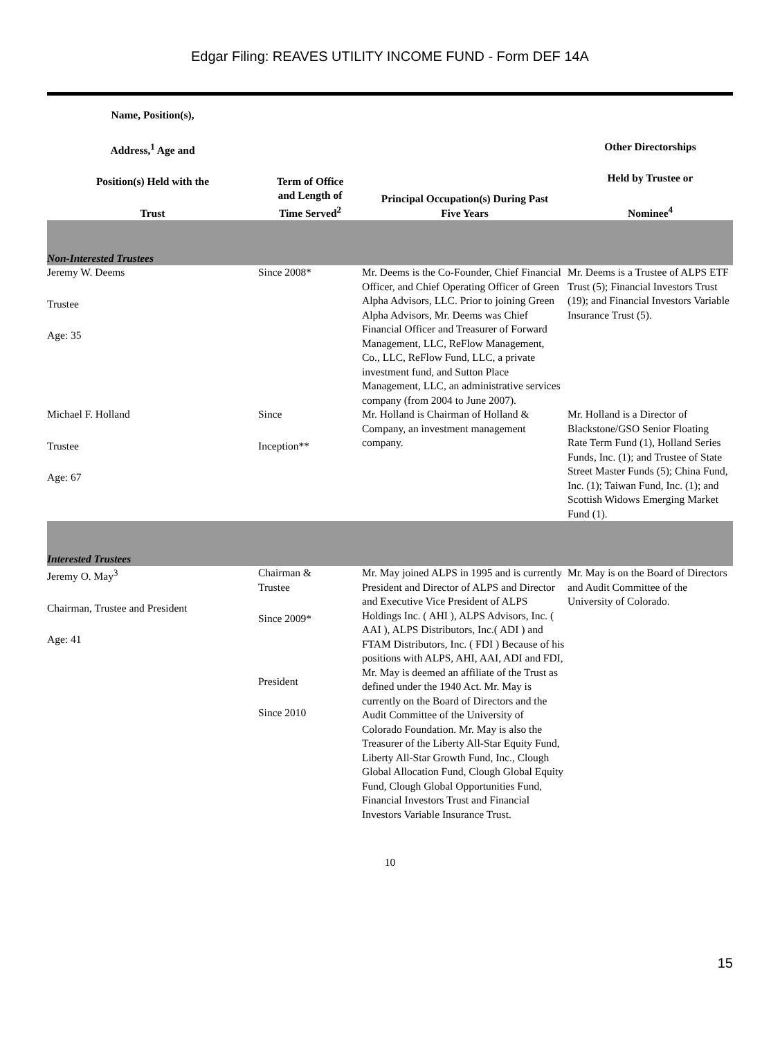Edgar Filing: REAVES UTILITY INCOME FUND - Form DEF 14A
| Name, Position(s), Address,<sup>1</sup> Age and Position(s) Held with the Trust | Term of Office and Length of Time Served<sup>2</sup> | Principal Occupation(s) During Past Five Years | Other Directorships Held by Trustee or Nominee<sup>4</sup> |
| --- | --- | --- | --- |
| Non-Interested Trustees | | | |
| Jeremy W. Deems Trustee Age: 35 | Since 2008* | Mr. Deems is the Co-Founder, Chief Financial Officer, and Chief Operating Officer of Green Alpha Advisors, LLC. Prior to joining Green Alpha Advisors, Mr. Deems was Chief Financial Officer and Treasurer of Forward Management, LLC, ReFlow Management, Co., LLC, ReFlow Fund, LLC, a private investment fund, and Sutton Place Management, LLC, an administrative services company (from 2004 to June 2007). | Mr. Deems is a Trustee of ALPS ETF Trust (5); Financial Investors Trust (19); and Financial Investors Variable Insurance Trust (5). |
| Michael F. Holland Trustee Age: 67 | Since Inception** | Mr. Holland is Chairman of Holland & Company, an investment management company. | Mr. Holland is a Director of Blackstone/GSO Senior Floating Rate Term Fund (1), Holland Series Funds, Inc. (1); and Trustee of State Street Master Funds (5); China Fund, Inc. (1); Taiwan Fund, Inc. (1); and Scottish Widows Emerging Market Fund (1). |
| Interested Trustees | | | |
| Jeremy O. May<sup>3</sup> Chairman, Trustee and President Age: 41 | Chairman & Trustee Since 2009* President Since 2010 | Mr. May joined ALPS in 1995 and is currently President and Director of ALPS and Director and Executive Vice President of ALPS Holdings Inc. ( AHI ), ALPS Advisors, Inc. ( AAI ), ALPS Distributors, Inc.( ADI ) and FTAM Distributors, Inc. ( FDI ) Because of his positions with ALPS, AHI, AAI, ADI and FDI, Mr. May is deemed an affiliate of the Trust as defined under the 1940 Act. Mr. May is currently on the Board of Directors and the Audit Committee of the University of Colorado Foundation. Mr. May is also the Treasurer of the Liberty All-Star Equity Fund, Liberty All-Star Growth Fund, Inc., Clough Global Allocation Fund, Clough Global Equity Fund, Clough Global Opportunities Fund, Financial Investors Trust and Financial Investors Variable Insurance Trust. | Mr. May is on the Board of Directors and Audit Committee of the University of Colorado. |
10
15